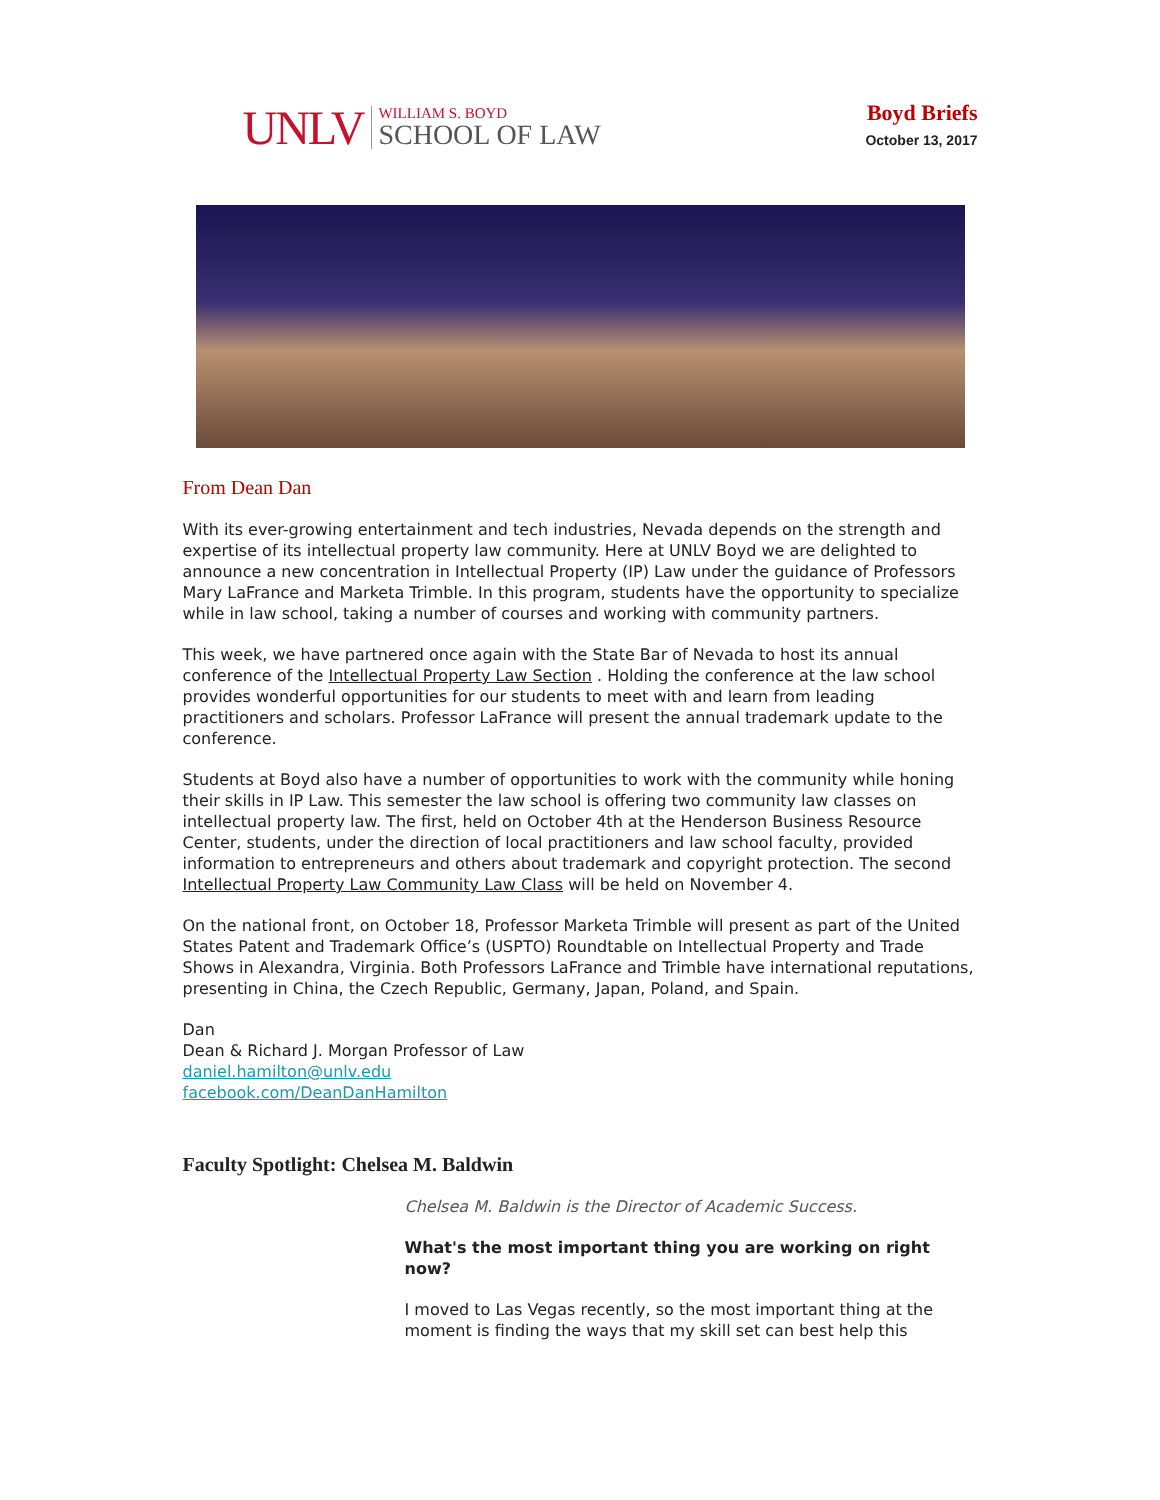UNLV
WILLIAM S. BOYD
SCHOOL OF LAW
Boyd Briefs
October 13, 2017
From Dean Dan
With its ever-growing entertainment and tech industries, Nevada depends on the strength and expertise of its intellectual property law community. Here at UNLV Boyd we are delighted to announce a new concentration in Intellectual Property (IP) Law under the guidance of Professors Mary LaFrance and Marketa Trimble. In this program, students have the opportunity to specialize while in law school, taking a number of courses and working with community partners.
This week, we have partnered once again with the State Bar of Nevada to host its annual conference of the Intellectual Property Law Section . Holding the conference at the law school provides wonderful opportunities for our students to meet with and learn from leading practitioners and scholars. Professor LaFrance will present the annual trademark update to the conference.
Students at Boyd also have a number of opportunities to work with the community while honing their skills in IP Law. This semester the law school is offering two community law classes on intellectual property law. The first, held on October 4th at the Henderson Business Resource Center, students, under the direction of local practitioners and law school faculty, provided information to entrepreneurs and others about trademark and copyright protection. The second Intellectual Property Law Community Law Class will be held on November 4.
On the national front, on October 18, Professor Marketa Trimble will present as part of the United States Patent and Trademark Office’s (USPTO) Roundtable on Intellectual Property and Trade Shows in Alexandra, Virginia. Both Professors LaFrance and Trimble have international reputations, presenting in China, the Czech Republic, Germany, Japan, Poland, and Spain.
Dan
Dean & Richard J. Morgan Professor of Law
daniel.hamilton@unlv.edu
facebook.com/DeanDanHamilton
Faculty Spotlight: Chelsea M. Baldwin
Chelsea M. Baldwin is the Director of Academic Success.
What's the most important thing you are working on right now?
I moved to Las Vegas recently, so the most important thing at the moment is finding the ways that my skill set can best help this